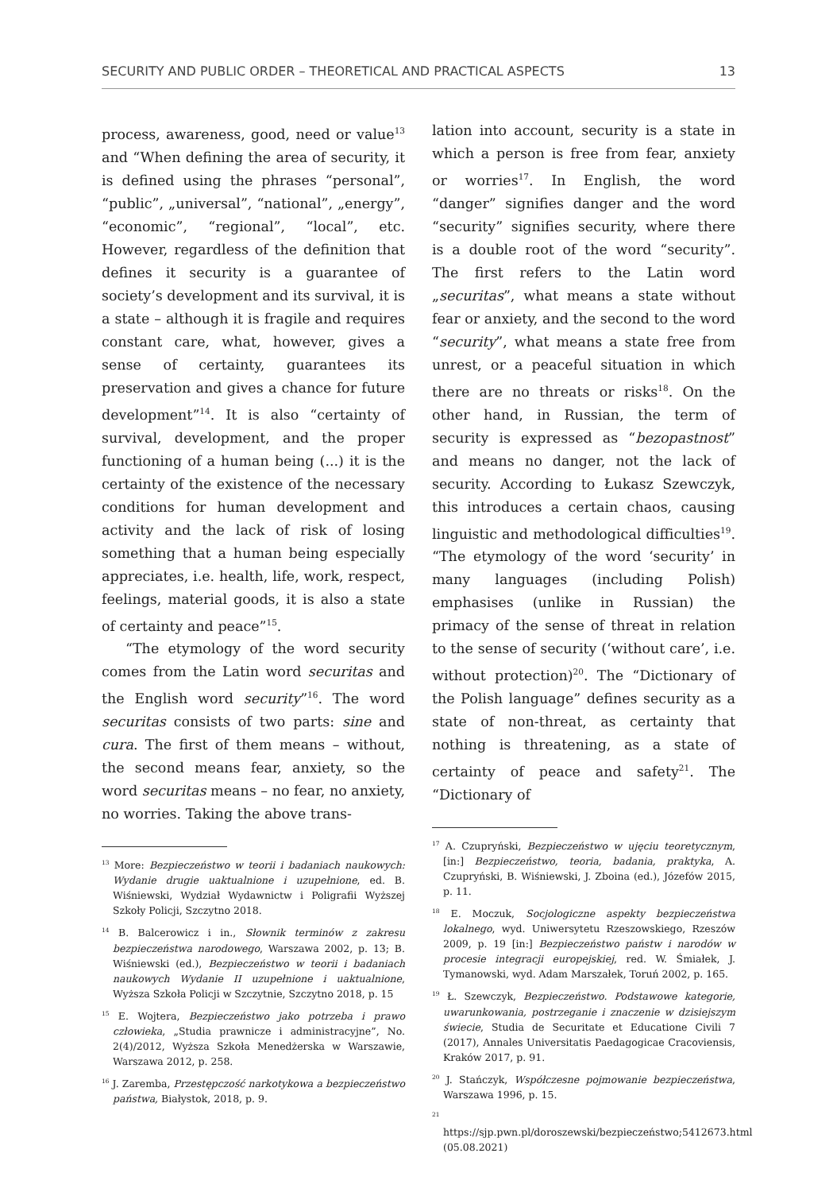SECURITY AND PUBLIC ORDER – THEORETICAL AND PRACTICAL ASPECTS 13
process, awareness, good, need or value<sup>13</sup> and “When defining the area of security, it is defined using the phrases “personal”, “public”, „universal”, “national”, „energy”, “economic”, “regional”, “local”, etc. However, regardless of the definition that defines it security is a guarantee of society’s development and its survival, it is a state – although it is fragile and requires constant care, what, however, gives a sense of certainty, guarantees its preservation and gives a chance for future development”<sup>14</sup>. It is also “certainty of survival, development, and the proper functioning of a human being (...) it is the certainty of the existence of the necessary conditions for human development and activity and the lack of risk of losing something that a human being especially appreciates, i.e. health, life, work, respect, feelings, material goods, it is also a state of certainty and peace”<sup>15</sup>.
“The etymology of the word security comes from the Latin word securitas and the English word security”<sup>16</sup>. The word securitas consists of two parts: sine and cura. The first of them means – without, the second means fear, anxiety, so the word securitas means – no fear, no anxiety, no worries. Taking the above trans-
<sup>13</sup> More: Bezpieczeństwo w teorii i badaniach naukowych: Wydanie drugie uaktualnione i uzupełnione, ed. B. Wiśniewski, Wydział Wydawnictw i Poligrafii Wyższej Szkoły Policji, Szczytno 2018.
<sup>14</sup> B. Balcerowicz i in., Słownik terminów z zakresu bezpieczeństwa narodowego, Warszawa 2002, p. 13; B. Wiśniewski (ed.), Bezpieczeństwo w teorii i badaniach naukowych Wydanie II uzupełnione i uaktualnione, Wyższa Szkoła Policji w Szczytnie, Szczytno 2018, p. 15
<sup>15</sup> E. Wojtera, Bezpieczeństwo jako potrzeba i prawo człowieka, „Studia prawnicze i administracyjne”, No. 2(4)/2012, Wyższa Szkoła Menedżerska w Warszawie, Warszawa 2012, p. 258.
<sup>16</sup> J. Zaremba, Przestępczość narkotykowa a bezpieczeństwo państwa, Białystok, 2018, p. 9.
lation into account, security is a state in which a person is free from fear, anxiety or worries<sup>17</sup>. In English, the word “danger” signifies danger and the word “security” signifies security, where there is a double root of the word “security”. The first refers to the Latin word „securitas”, what means a state without fear or anxiety, and the second to the word “security”, what means a state free from unrest, or a peaceful situation in which there are no threats or risks<sup>18</sup>. On the other hand, in Russian, the term of security is expressed as “bezopastnost” and means no danger, not the lack of security. According to Łukasz Szewczyk, this introduces a certain chaos, causing linguistic and methodological difficulties<sup>19</sup>. “The etymology of the word ‘security’ in many languages (including Polish) emphasises (unlike in Russian) the primacy of the sense of threat in relation to the sense of security (‘without care’, i.e. without protection)<sup>20</sup>. The “Dictionary of the Polish language” defines security as a state of non-threat, as certainty that nothing is threatening, as a state of certainty of peace and safety<sup>21</sup>. The “Dictionary of
<sup>17</sup> A. Czupryński, Bezpieczeństwo w ujęciu teoretycznym, [in:] Bezpieczeństwo, teoria, badania, praktyka, A. Czupryński, B. Wiśniewski, J. Zboina (ed.), Józefów 2015, p. 11.
<sup>18</sup> E. Moczuk, Socjologiczne aspekty bezpieczeństwa lokalnego, wyd. Uniwersytetu Rzeszowskiego, Rzeszów 2009, p. 19 [in:] Bezpieczeństwo państw i narodów w procesie integracji europejskiej, red. W. Śmiałek, J. Tymanowski, wyd. Adam Marszałek, Toruń 2002, p. 165.
<sup>19</sup> Ł. Szewczyk, Bezpieczeństwo. Podstawowe kategorie, uwarunkowania, postrzeganie i znaczenie w dzisiejszym świecie, Studia de Securitate et Educatione Civili 7 (2017), Annales Universitatis Paedagogicae Cracoviensis, Kraków 2017, p. 91.
<sup>20</sup> J. Stańczyk, Współczesne pojmowanie bezpieczeństwa, Warszawa 1996, p. 15.
<sup>21</sup> https://sjp.pwn.pl/doroszewski/bezpieczeństwo;5412673.html (05.08.2021)